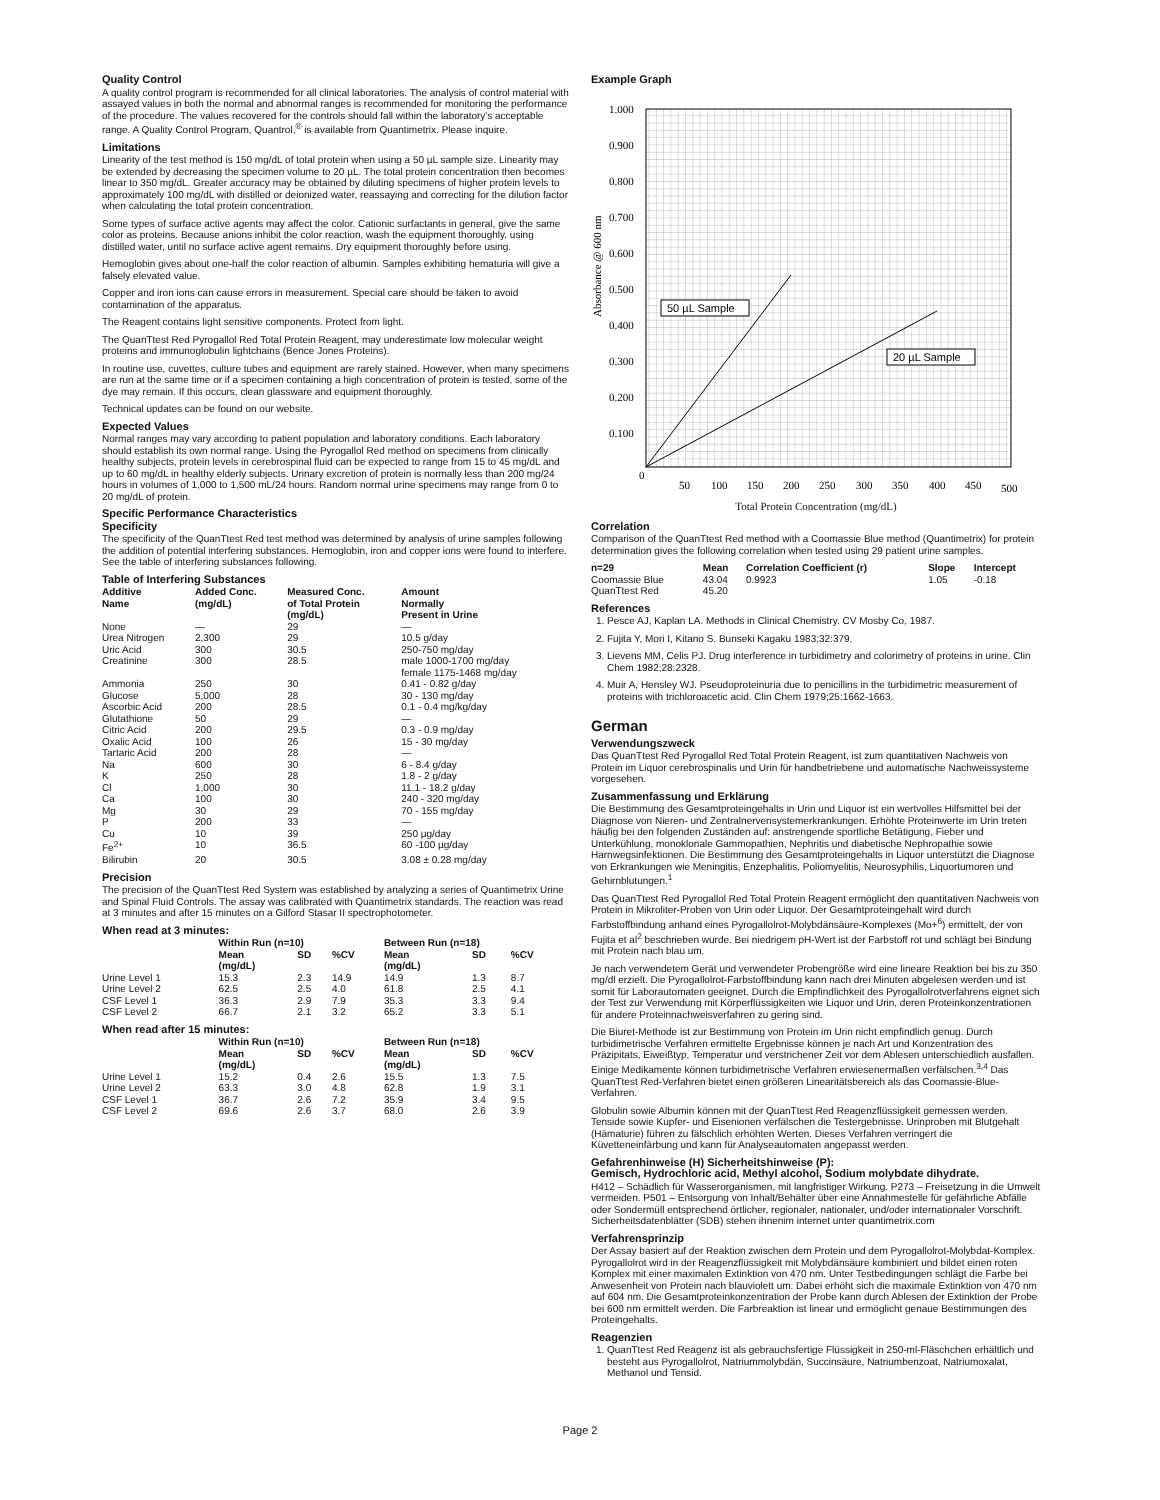Quality Control
A quality control program is recommended for all clinical laboratories. The analysis of control material with assayed values in both the normal and abnormal ranges is recommended for monitoring the performance of the procedure. The values recovered for the controls should fall within the laboratory's acceptable range. A Quality Control Program, Quantrol,<sup>®</sup> is available from Quantimetrix. Please inquire.
Limitations
Linearity of the test method is 150 mg/dL of total protein when using a 50 µL sample size. Linearity may be extended by decreasing the specimen volume to 20 µL. The total protein concentration then becomes linear to 350 mg/dL. Greater accuracy may be obtained by diluting specimens of higher protein levels to approximately 100 mg/dL with distilled or deionized water, reassaying and correcting for the dilution factor when calculating the total protein concentration.
Some types of surface active agents may affect the color. Cationic surfactants in general, give the same color as proteins. Because anions inhibit the color reaction, wash the equipment thoroughly, using distilled water, until no surface active agent remains. Dry equipment thoroughly before using.
Hemoglobin gives about one-half the color reaction of albumin. Samples exhibiting hematuria will give a falsely elevated value.
Copper and iron ions can cause errors in measurement. Special care should be taken to avoid contamination of the apparatus.
The Reagent contains light sensitive components. Protect from light.
The QuanTtest Red Pyrogallol Red Total Protein Reagent, may underestimate low molecular weight proteins and immunoglobulin lightchains (Bence Jones Proteins).
In routine use, cuvettes, culture tubes and equipment are rarely stained. However, when many specimens are run at the same time or if a specimen containing a high concentration of protein is tested, some of the dye may remain. If this occurs, clean glassware and equipment thoroughly.
Technical updates can be found on our website.
Expected Values
Normal ranges may vary according to patient population and laboratory conditions. Each laboratory should establish its own normal range. Using the Pyrogallol Red method on specimens from clinically healthy subjects, protein levels in cerebrospinal fluid can be expected to range from 15 to 45 mg/dL and up to 60 mg/dL in healthy elderly subjects. Urinary excretion of protein is normally less than 200 mg/24 hours in volumes of 1,000 to 1,500 mL/24 hours. Random normal urine specimens may range from 0 to 20 mg/dL of protein.
Specific Performance Characteristics
Specificity
The specificity of the QuanTtest Red test method was determined by analysis of urine samples following the addition of potential interfering substances. Hemoglobin, iron and copper ions were found to interfere. See the table of interfering substances following.
Table of Interfering Substances
| Additive Name | Added Conc. (mg/dL) | Measured Conc. of Total Protein (mg/dL) | Amount Normally Present in Urine |
| --- | --- | --- | --- |
| None | — | 29 | — |
| Urea Nitrogen | 2,300 | 29 | 10.5 g/day |
| Uric Acid | 300 | 30.5 | 250-750 mg/day |
| Creatinine | 300 | 28.5 | male 1000-1700 mg/day female 1175-1468 mg/day |
| Ammonia | 250 | 30 | 0.41 - 0.82 g/day |
| Glucose | 5,000 | 28 | 30 - 130 mg/day |
| Ascorbic Acid | 200 | 28.5 | 0.1 - 0.4 mg/kg/day |
| Glutathione | 50 | 29 | — |
| Citric Acid | 200 | 29.5 | 0.3 - 0.9 mg/day |
| Oxalic Acid | 100 | 26 | 15 - 30 mg/day |
| Tartaric Acid | 200 | 28 | — |
| Na | 600 | 30 | 6 - 8.4 g/day |
| K | 250 | 28 | 1.8 - 2 g/day |
| Cl | 1,000 | 30 | 11.1 - 18.2 g/day |
| Ca | 100 | 30 | 240 - 320 mg/day |
| Mg | 30 | 29 | 70 - 155 mg/day |
| P | 200 | 33 | — |
| Cu | 10 | 39 | 250 µg/day |
| Fe<sup>2+</sup> | 10 | 36.5 | 60 -100 µg/day |
| Bilirubin | 20 | 30.5 | 3.08 ± 0.28 mg/day |
Precision
The precision of the QuanTtest Red System was established by analyzing a series of Quantimetrix Urine and Spinal Fluid Controls. The assay was calibrated with Quantimetrix standards. The reaction was read at 3 minutes and after 15 minutes on a Gilford Stasar II spectrophotometer.
When read at 3 minutes:
| | Within Run (n=10) | | | Between Run (n=18) | | |
| --- | --- | --- | --- | --- | --- | --- |
| | Mean (mg/dL) | SD | %CV | Mean (mg/dL) | SD | %CV |
| Urine Level 1 | 15.3 | 2.3 | 14.9 | 14.9 | 1.3 | 8.7 |
| Urine Level 2 | 62.5 | 2.5 | 4.0 | 61.8 | 2.5 | 4.1 |
| CSF Level 1 | 36.3 | 2.9 | 7.9 | 35.3 | 3.3 | 9.4 |
| CSF Level 2 | 66.7 | 2.1 | 3.2 | 65.2 | 3.3 | 5.1 |
When read after 15 minutes:
| | Within Run (n=10) | | | Between Run (n=18) | | |
| --- | --- | --- | --- | --- | --- | --- |
| | Mean (mg/dL) | SD | %CV | Mean (mg/dL) | SD | %CV |
| Urine Level 1 | 15.2 | 0.4 | 2.6 | 15.5 | 1.3 | 7.5 |
| Urine Level 2 | 63.3 | 3.0 | 4.8 | 62.8 | 1.9 | 3.1 |
| CSF Level 1 | 36.7 | 2.6 | 7.2 | 35.9 | 3.4 | 9.5 |
| CSF Level 2 | 69.6 | 2.6 | 3.7 | 68.0 | 2.6 | 3.9 |
Example Graph
1.000
0.900
0.800
0.700
0.600
0.500
0.400
0.300
0.200
0.100
0
50
100
150
200
250
300
350
400
450
500
Absorbance @ 600 nm
50 µL Sample
20 µL Sample
Total Protein Concentration (mg/dL)
Correlation
Comparison of the QuanTtest Red method with a Coomassie Blue method (Quantimetrix) for protein determination gives the following correlation when tested using 29 patient urine samples.
| n=29 | Mean | Correlation Coefficient (r) | Slope | Intercept |
| --- | --- | --- | --- | --- |
| Coomassie Blue | 43.04 | 0.9923 | 1.05 | -0.18 |
| QuanTtest Red | 45.20 | | | |
References
1. Pesce AJ, Kaplan LA. Methods in Clinical Chemistry. CV Mosby Co, 1987.
2. Fujita Y, Mori I, Kitano S. Bunseki Kagaku 1983;32:379.
3. Lievens MM, Celis PJ. Drug interference in turbidimetry and colorimetry of proteins in urine. Clin Chem 1982;28:2328.
4. Muir A, Hensley WJ. Pseudoproteinuria due to penicillins in the turbidimetric measurement of proteins with trichloroacetic acid. Clin Chem 1979;25:1662-1663.
German
Verwendungszweck
Das QuanTtest Red Pyrogallol Red Total Protein Reagent, ist zum quantitativen Nachweis von Protein im Liquor cerebrospinalis und Urin für handbetriebene und automatische Nachweissysteme vorgesehen.
Zusammenfassung und Erklärung
Die Bestimmung des Gesamtproteingehalts in Urin und Liquor ist ein wertvolles Hilfsmittel bei der Diagnose von Nieren- und Zentralnervensystemerkrankungen. Erhöhte Proteinwerte im Urin treten häufig bei den folgenden Zuständen auf: anstrengende sportliche Betätigung, Fieber und Unterkühlung, monoklonale Gammopathien, Nephritis und diabetische Nephropathie sowie Harnwegsinfektionen. Die Bestimmung des Gesamtproteingehalts in Liquor unterstützt die Diagnose von Erkrankungen wie Meningitis, Enzephalitis, Poliomyelitis, Neurosyphilis, Liquortumoren und Gehirnblutungen.<sup>1</sup>
Das QuanTtest Red Pyrogallol Red Total Protein Reagent ermöglicht den quantitativen Nachweis von Protein in Mikroliter-Proben von Urin oder Liquor. Der Gesamtproteingehalt wird durch Farbstoffbindung anhand eines Pyrogallolrot-Molybdänsäure-Komplexes (Mo+<sup>6</sup>) ermittelt, der von Fujita et al<sup>2</sup> beschrieben wurde. Bei niedrigem pH-Wert ist der Farbstoff rot und schlägt bei Bindung mit Protein nach blau um.
Je nach verwendetem Gerät und verwendeter Probengröße wird eine lineare Reaktion bei bis zu 350 mg/dl erzielt. Die Pyrogallolrot-Farbstoffbindung kann nach drei Minuten abgelesen werden und ist somit für Laborautomaten geeignet. Durch die Empfindlichkeit des Pyrogallolrotverfahrens eignet sich der Test zur Verwendung mit Körperflüssigkeiten wie Liquor und Urin, deren Proteinkonzentrationen für andere Proteinnachweisverfahren zu gering sind.
Die Biuret-Methode ist zur Bestimmung von Protein im Urin nicht empfindlich genug. Durch turbidimetrische Verfahren ermittelte Ergebnisse können je nach Art und Konzentration des Präzipitats, Eiweißtyp, Temperatur und verstrichener Zeit vor dem Ablesen unterschiedlich ausfallen. Einige Medikamente können turbidimetrische Verfahren erwiesenermaßen verfälschen.<sup>3,4</sup> Das QuanTtest Red-Verfahren bietet einen größeren Linearitätsbereich als das Coomassie-Blue-Verfahren.
Globulin sowie Albumin können mit der QuanTtest Red Reagenzflüssigkeit gemessen werden. Tenside sowie Kupfer- und Eisenionen verfälschen die Testergebnisse. Urinproben mit Blutgehalt (Hämaturie) führen zu fälschlich erhöhten Werten. Dieses Verfahren verringert die Küvetteneinfärbung und kann für Analyseautomaten angepasst werden.
Gefahrenhinweise (H) Sicherheitshinweise (P):
Gemisch, Hydrochloric acid, Methyl alcohol, Sodium molybdate dihydrate.
H412 – Schädlich für Wasserorganismen, mit langfristiger Wirkung. P273 – Freisetzung in die Umwelt vermeiden. P501 – Entsorgung von Inhalt/Behälter über eine Annahmestelle für gefährliche Abfälle oder Sondermüll entsprechend örtlicher, regionaler, nationaler, und/oder internationaler Vorschrift. Sicherheitsdatenblätter (SDB) stehen ihnenim internet unter quantimetrix.com
Verfahrensprinzip
Der Assay basiert auf der Reaktion zwischen dem Protein und dem Pyrogallolrot-Molybdat-Komplex. Pyrogallolrot wird in der Reagenzflüssigkeit mit Molybdänsäure kombiniert und bildet einen roten Komplex mit einer maximalen Extinktion von 470 nm. Unter Testbedingungen schlägt die Farbe bei Anwesenheit von Protein nach blauviolett um. Dabei erhöht sich die maximale Extinktion von 470 nm auf 604 nm. Die Gesamtproteinkonzentration der Probe kann durch Ablesen der Extinktion der Probe bei 600 nm ermittelt werden. Die Farbreaktion ist linear und ermöglicht genaue Bestimmungen des Proteingehalts.
Reagenzien
1. QuanTtest Red Reagenz ist als gebrauchsfertige Flüssigkeit in 250-ml-Fläschchen erhältlich und besteht aus Pyrogallolrot, Natriummolybdän, Succinsäure, Natriumbenzoat, Natriumoxalat, Methanol und Tensid.
Page 2